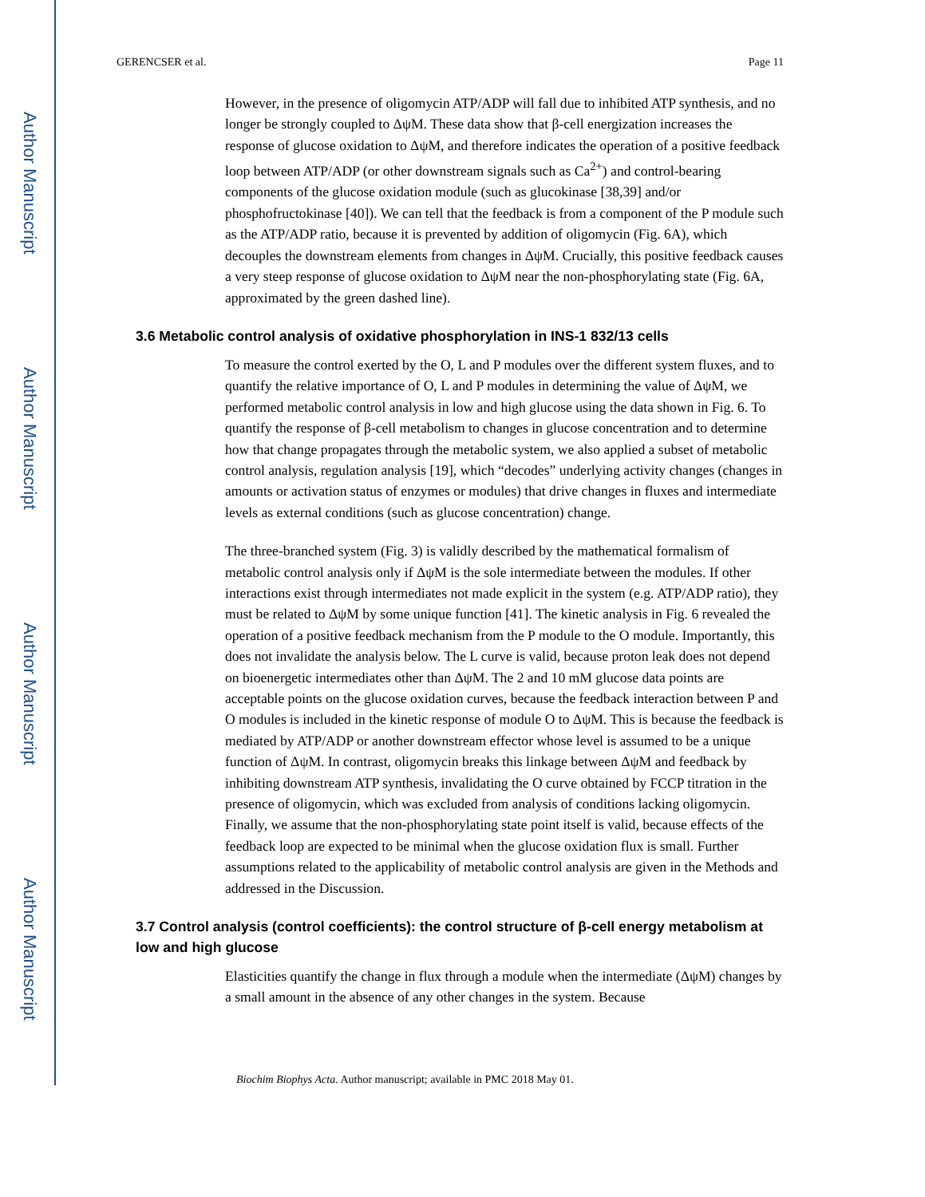Author Manuscript
Author Manuscript
Author Manuscript
Author Manuscript
GERENCSER et al. Page 11
However, in the presence of oligomycin ATP/ADP will fall due to inhibited ATP synthesis, and no longer be strongly coupled to ΔψM. These data show that β-cell energization increases the response of glucose oxidation to ΔψM, and therefore indicates the operation of a positive feedback loop between ATP/ADP (or other downstream signals such as Ca<sup>2+</sup>) and control-bearing components of the glucose oxidation module (such as glucokinase [38,39] and/or phosphofructokinase [40]). We can tell that the feedback is from a component of the P module such as the ATP/ADP ratio, because it is prevented by addition of oligomycin (Fig. 6A), which decouples the downstream elements from changes in ΔψM. Crucially, this positive feedback causes a very steep response of glucose oxidation to ΔψM near the non-phosphorylating state (Fig. 6A, approximated by the green dashed line).
3.6 Metabolic control analysis of oxidative phosphorylation in INS-1 832/13 cells
To measure the control exerted by the O, L and P modules over the different system fluxes, and to quantify the relative importance of O, L and P modules in determining the value of ΔψM, we performed metabolic control analysis in low and high glucose using the data shown in Fig. 6. To quantify the response of β-cell metabolism to changes in glucose concentration and to determine how that change propagates through the metabolic system, we also applied a subset of metabolic control analysis, regulation analysis [19], which “decodes” underlying activity changes (changes in amounts or activation status of enzymes or modules) that drive changes in fluxes and intermediate levels as external conditions (such as glucose concentration) change.
The three-branched system (Fig. 3) is validly described by the mathematical formalism of metabolic control analysis only if ΔψM is the sole intermediate between the modules. If other interactions exist through intermediates not made explicit in the system (e.g. ATP/ADP ratio), they must be related to ΔψM by some unique function [41]. The kinetic analysis in Fig. 6 revealed the operation of a positive feedback mechanism from the P module to the O module. Importantly, this does not invalidate the analysis below. The L curve is valid, because proton leak does not depend on bioenergetic intermediates other than ΔψM. The 2 and 10 mM glucose data points are acceptable points on the glucose oxidation curves, because the feedback interaction between P and O modules is included in the kinetic response of module O to ΔψM. This is because the feedback is mediated by ATP/ADP or another downstream effector whose level is assumed to be a unique function of ΔψM. In contrast, oligomycin breaks this linkage between ΔψM and feedback by inhibiting downstream ATP synthesis, invalidating the O curve obtained by FCCP titration in the presence of oligomycin, which was excluded from analysis of conditions lacking oligomycin. Finally, we assume that the non-phosphorylating state point itself is valid, because effects of the feedback loop are expected to be minimal when the glucose oxidation flux is small. Further assumptions related to the applicability of metabolic control analysis are given in the Methods and addressed in the Discussion.
3.7 Control analysis (control coefficients): the control structure of β-cell energy metabolism at low and high glucose
Elasticities quantify the change in flux through a module when the intermediate (ΔψM) changes by a small amount in the absence of any other changes in the system. Because
Biochim Biophys Acta. Author manuscript; available in PMC 2018 May 01.